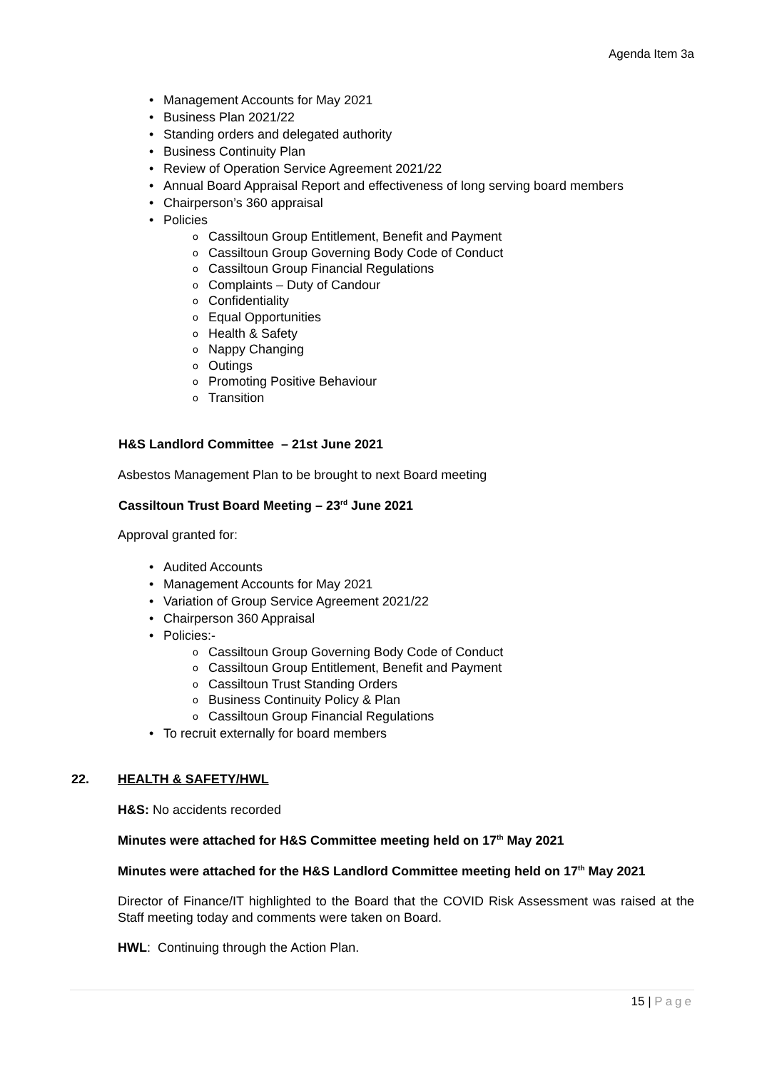Agenda Item 3a
• Management Accounts for May 2021
• Business Plan 2021/22
• Standing orders and delegated authority
• Business Continuity Plan
• Review of Operation Service Agreement 2021/22
• Annual Board Appraisal Report and effectiveness of long serving board members
• Chairperson’s 360 appraisal
• Policies
o Cassiltoun Group Entitlement, Benefit and Payment
o Cassiltoun Group Governing Body Code of Conduct
o Cassiltoun Group Financial Regulations
o Complaints – Duty of Candour
o Confidentiality
o Equal Opportunities
o Health & Safety
o Nappy Changing
o Outings
o Promoting Positive Behaviour
o Transition
H&S Landlord Committee – 21st June 2021
Asbestos Management Plan to be brought to next Board meeting
Cassiltoun Trust Board Meeting – 23<sup>rd</sup> June 2021
Approval granted for:
• Audited Accounts
• Management Accounts for May 2021
• Variation of Group Service Agreement 2021/22
• Chairperson 360 Appraisal
• Policies:-
o Cassiltoun Group Governing Body Code of Conduct
o Cassiltoun Group Entitlement, Benefit and Payment
o Cassiltoun Trust Standing Orders
o Business Continuity Policy & Plan
o Cassiltoun Group Financial Regulations
• To recruit externally for board members
22. HEALTH & SAFETY/HWL
H&S: No accidents recorded
Minutes were attached for H&S Committee meeting held on 17<sup>th</sup> May 2021
Minutes were attached for the H&S Landlord Committee meeting held on 17<sup>th</sup> May 2021
Director of Finance/IT highlighted to the Board that the COVID Risk Assessment was raised at the Staff meeting today and comments were taken on Board.
HWL: Continuing through the Action Plan.
15 | Page